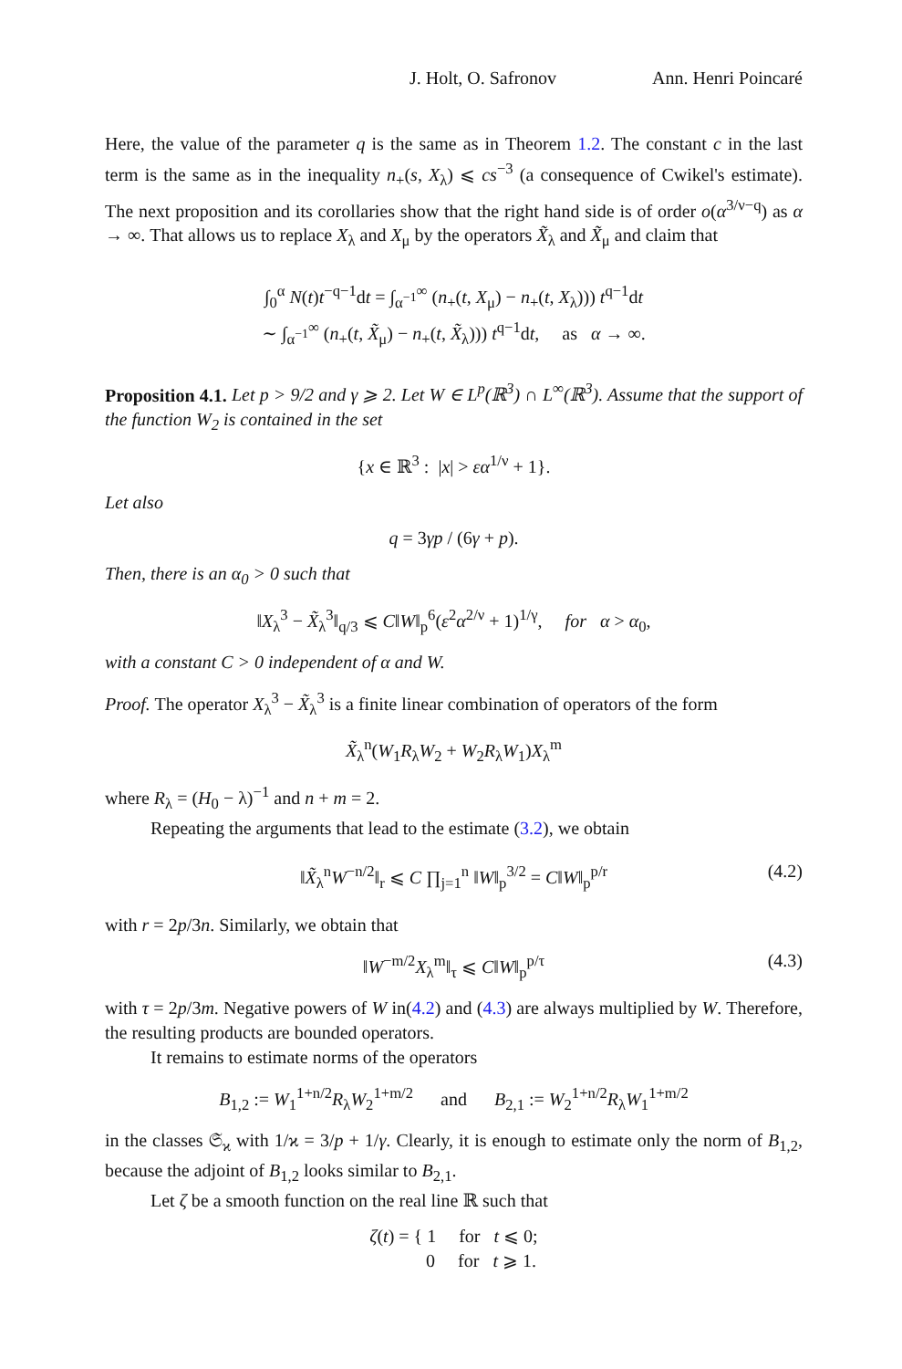J. Holt, O. Safronov Ann. Henri Poincaré
Here, the value of the parameter q is the same as in Theorem 1.2. The constant c in the last term is the same as in the inequality n<sub>+</sub>(s, X<sub>λ</sub>) ⩽ cs<sup>−3</sup> (a consequence of Cwikel's estimate). The next proposition and its corollaries show that the right hand side is of order o(α<sup>3/ν−q</sup>) as α → ∞. That allows us to replace X<sub>λ</sub> and X<sub>μ</sub> by the operators X̃<sub>λ</sub> and X̃<sub>μ</sub> and claim that
∫<sub>0</sub><sup>α</sup> N(t)t<sup>−q−1</sup>dt = ∫<sub>α<sup>−1</sup></sub><sup>∞</sup> (n<sub>+</sub>(t, X<sub>μ</sub>) − n<sub>+</sub>(t, X<sub>λ</sub>))) t<sup>q−1</sup>dt
∼ ∫<sub>α<sup>−1</sup></sub><sup>∞</sup> (n<sub>+</sub>(t, X̃<sub>μ</sub>) − n<sub>+</sub>(t, X̃<sub>λ</sub>))) t<sup>q−1</sup>dt, as α → ∞.
Proposition 4.1. Let p > 9/2 and γ ⩾ 2. Let W ∈ L<sup>p</sup>(ℝ<sup>3</sup>) ∩ L<sup>∞</sup>(ℝ<sup>3</sup>). Assume that the support of the function W<sub>2</sub> is contained in the set
{x ∈ ℝ<sup>3</sup> : |x| > εα<sup>1/ν</sup> + 1}.
Let also
q = 3γp / (6γ + p).
Then, there is an α<sub>0</sub> > 0 such that
‖X<sub>λ</sub><sup>3</sup> − X̃<sub>λ</sub><sup>3</sup>‖<sub>q/3</sub> ⩽ C‖W‖<sub>p</sub><sup>6</sup>(ε<sup>2</sup>α<sup>2/ν</sup> + 1)<sup>1/γ</sup>, for α > α<sub>0</sub>,
with a constant C > 0 independent of α and W.
Proof. The operator X<sub>λ</sub><sup>3</sup> − X̃<sub>λ</sub><sup>3</sup> is a finite linear combination of operators of the form
X̃<sub>λ</sub><sup>n</sup>(W<sub>1</sub>R<sub>λ</sub>W<sub>2</sub> + W<sub>2</sub>R<sub>λ</sub>W<sub>1</sub>)X<sub>λ</sub><sup>m</sup>
where R<sub>λ</sub> = (H<sub>0</sub> − λ)<sup>−1</sup> and n + m = 2.
Repeating the arguments that lead to the estimate (3.2), we obtain
‖X̃<sub>λ</sub><sup>n</sup>W<sup>−n/2</sup>‖<sub>r</sub> ⩽ C ∏<sub>j=1</sub><sup>n</sup> ‖W‖<sub>p</sub><sup>3/2</sup> = C‖W‖<sub>p</sub><sup>p/r</sup> (4.2)
with r = 2p/3n. Similarly, we obtain that
‖W<sup>−m/2</sup>X<sub>λ</sub><sup>m</sup>‖<sub>τ</sub> ⩽ C‖W‖<sub>p</sub><sup>p/τ</sup> (4.3)
with τ = 2p/3m. Negative powers of W in(4.2) and (4.3) are always multiplied by W. Therefore, the resulting products are bounded operators.
It remains to estimate norms of the operators
B<sub>1,2</sub> := W<sub>1</sub><sup>1+n/2</sup>R<sub>λ</sub>W<sub>2</sub><sup>1+m/2</sup> and B<sub>2,1</sub> := W<sub>2</sub><sup>1+n/2</sup>R<sub>λ</sub>W<sub>1</sub><sup>1+m/2</sup>
in the classes 𝔖<sub>ϰ</sub> with 1/ϰ = 3/p + 1/γ. Clearly, it is enough to estimate only the norm of B<sub>1,2</sub>, because the adjoint of B<sub>1,2</sub> looks similar to B<sub>2,1</sub>.
Let ζ be a smooth function on the real line ℝ such that
ζ(t) = { 1 for t ⩽ 0;
0 for t ⩾ 1.